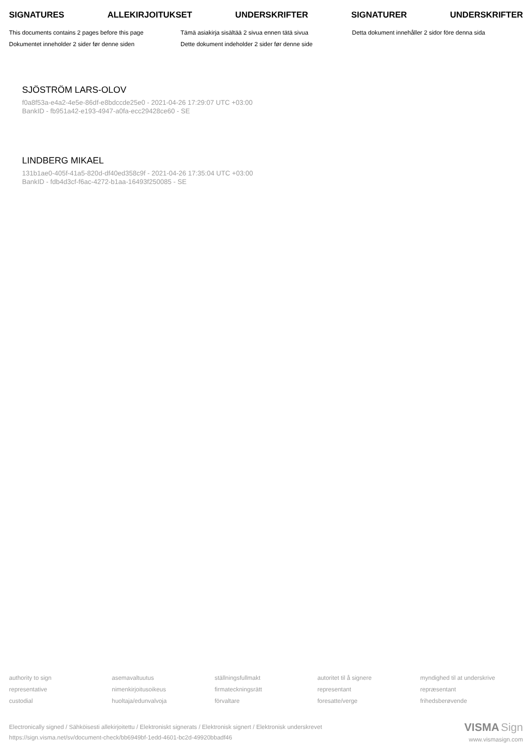SIGNATURES ALLEKIRJOITUKSET UNDERSKRIFTER SIGNATURER UNDERSKRIFTER
This documents contains 2 pages before this page
Tämä asiakirja sisältää 2 sivua ennen tätä sivua
Detta dokument innehåller 2 sidor före denna sida
Dokumentet inneholder 2 sider før denne siden
Dette dokument indeholder 2 sider før denne side
SJÖSTRÖM LARS-OLOV
f0a8f53a-e4a2-4e5e-86df-e8bdccde25e0 - 2021-04-26 17:29:07 UTC +03:00
BankID - fb951a42-e193-4947-a0fa-ecc29428ce60 - SE
LINDBERG MIKAEL
131b1ae0-405f-41a5-820d-df40ed358c9f - 2021-04-26 17:35:04 UTC +03:00
BankID - fdb4d3cf-f6ac-4272-b1aa-16493f250085 - SE
authority to sign
asemavaltuutus
ställningsfullmakt
autoritet til å signere
myndighed til at underskrive
representative
nimenkirjoitusoikeus
firmateckningsrätt
representant
repræsentant
custodial
huoltaja/edunvalvoja
förvaltare
foresatte/verge
frihedsberøvende
Electronically signed / Sähköisesti allekirjoitettu / Elektroniskt signerats / Elektronisk signert / Elektronisk underskrevet
https://sign.visma.net/sv/document-check/bb6949bf-1edd-4601-bc2d-49920bbadf46
VISMA Sign
www.vismasign.com